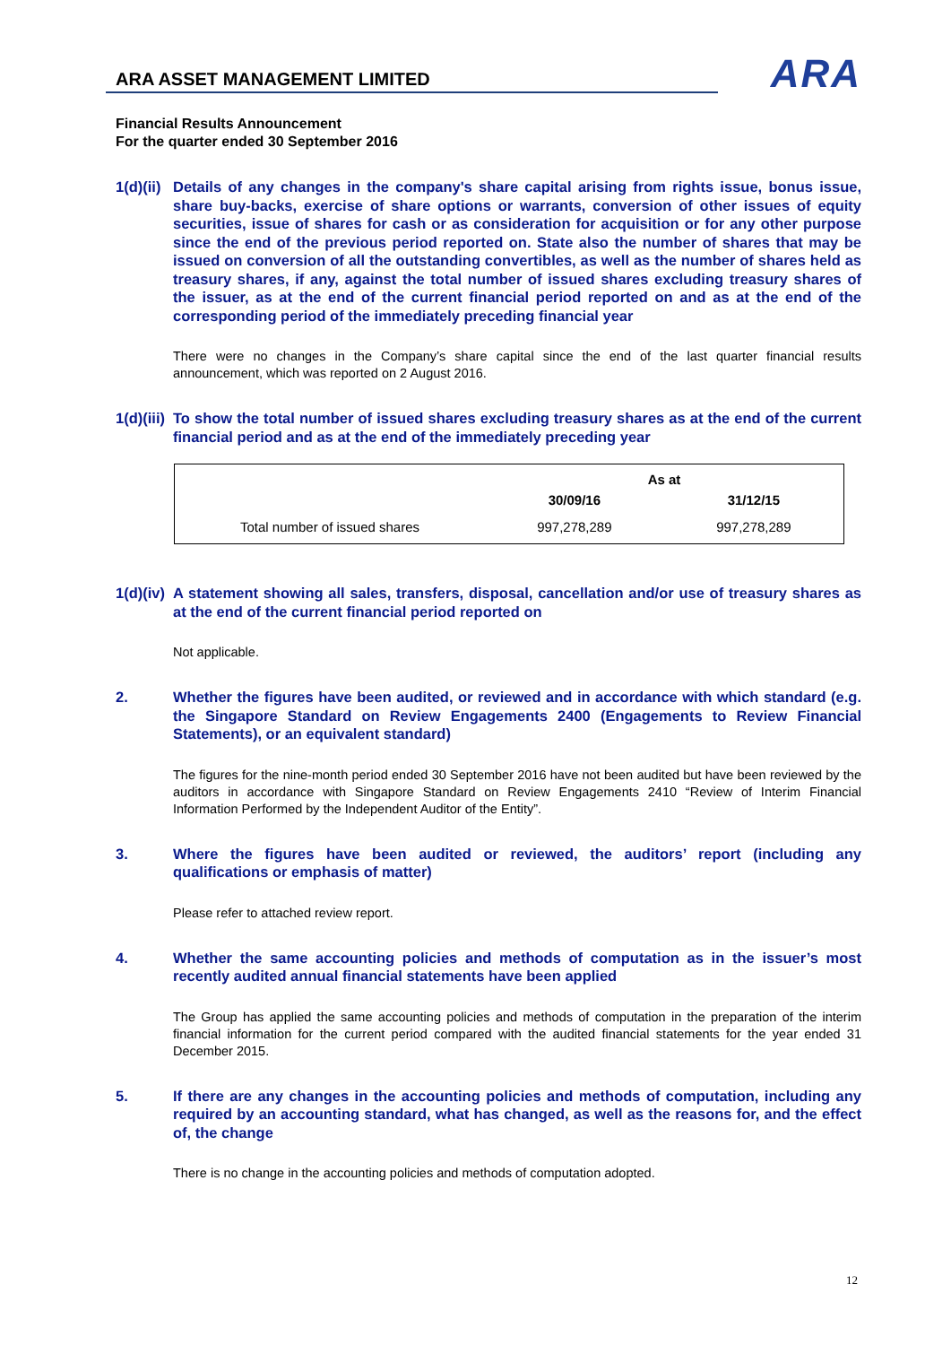ARA ASSET MANAGEMENT LIMITED
ARA
Financial Results Announcement
For the quarter ended 30 September 2016
1(d)(ii)
Details of any changes in the company's share capital arising from rights issue, bonus issue, share buy-backs, exercise of share options or warrants, conversion of other issues of equity securities, issue of shares for cash or as consideration for acquisition or for any other purpose since the end of the previous period reported on. State also the number of shares that may be issued on conversion of all the outstanding convertibles, as well as the number of shares held as treasury shares, if any, against the total number of issued shares excluding treasury shares of the issuer, as at the end of the current financial period reported on and as at the end of the corresponding period of the immediately preceding financial year
There were no changes in the Company’s share capital since the end of the last quarter financial results announcement, which was reported on 2 August 2016.
1(d)(iii)
To show the total number of issued shares excluding treasury shares as at the end of the current financial period and as at the end of the immediately preceding year
| | As at | |
| --- | --- | --- |
| | 30/09/16 | 31/12/15 |
| Total number of issued shares | 997,278,289 | 997,278,289 |
1(d)(iv)
A statement showing all sales, transfers, disposal, cancellation and/or use of treasury shares as at the end of the current financial period reported on
Not applicable.
2. Whether the figures have been audited, or reviewed and in accordance with which standard (e.g. the Singapore Standard on Review Engagements 2400 (Engagements to Review Financial Statements), or an equivalent standard)
The figures for the nine-month period ended 30 September 2016 have not been audited but have been reviewed by the auditors in accordance with Singapore Standard on Review Engagements 2410 “Review of Interim Financial Information Performed by the Independent Auditor of the Entity”.
3. Where the figures have been audited or reviewed, the auditors’ report (including any qualifications or emphasis of matter)
Please refer to attached review report.
4. Whether the same accounting policies and methods of computation as in the issuer’s most recently audited annual financial statements have been applied
The Group has applied the same accounting policies and methods of computation in the preparation of the interim financial information for the current period compared with the audited financial statements for the year ended 31 December 2015.
5. If there are any changes in the accounting policies and methods of computation, including any required by an accounting standard, what has changed, as well as the reasons for, and the effect of, the change
There is no change in the accounting policies and methods of computation adopted.
12